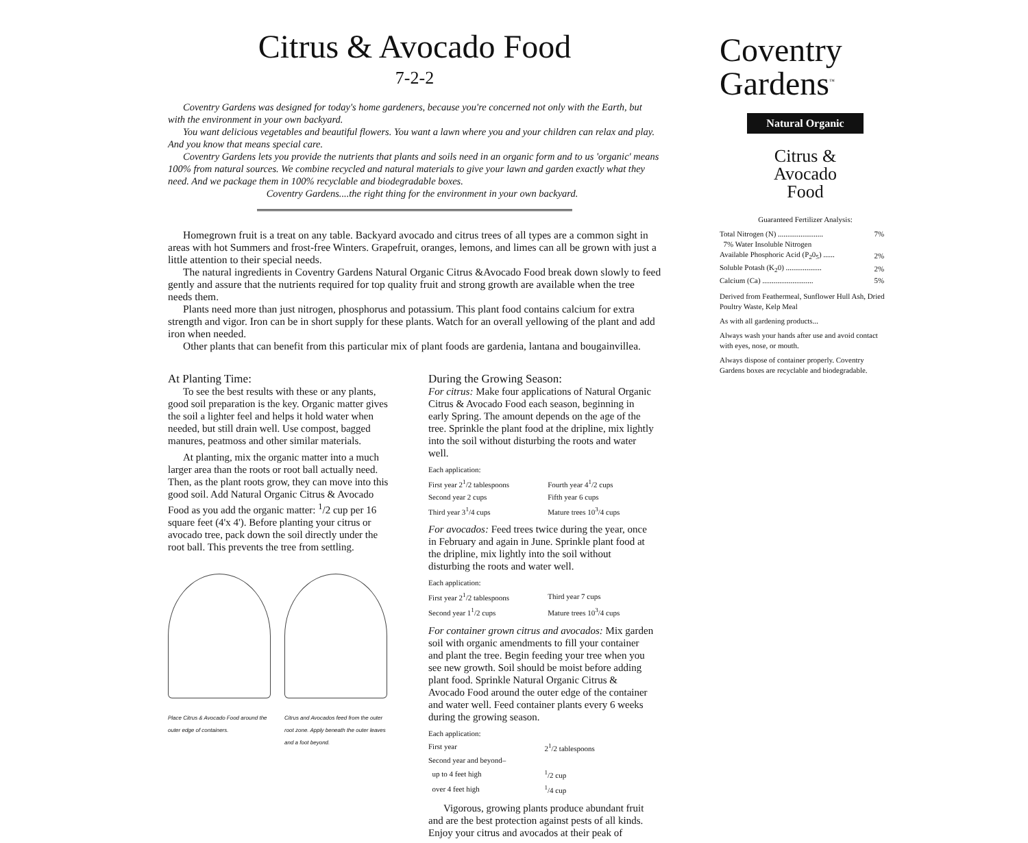Citrus & Avocado Food
7-2-2
Coventry Gardens was designed for today's home gardeners, because you're concerned not only with the Earth, but with the environment in your own backyard.
You want delicious vegetables and beautiful flowers. You want a lawn where you and your children can relax and play. And you know that means special care.
Coventry Gardens lets you provide the nutrients that plants and soils need in an organic form and to us 'organic' means 100% from natural sources. We combine recycled and natural materials to give your lawn and garden exactly what they need. And we package them in 100% recyclable and biodegradable boxes.
Coventry Gardens....the right thing for the environment in your own backyard.
Homegrown fruit is a treat on any table. Backyard avocado and citrus trees of all types are a common sight in areas with hot Summers and frost-free Winters. Grapefruit, oranges, lemons, and limes can all be grown with just a little attention to their special needs.
The natural ingredients in Coventry Gardens Natural Organic Citrus &Avocado Food break down slowly to feed gently and assure that the nutrients required for top quality fruit and strong growth are available when the tree needs them.
Plants need more than just nitrogen, phosphorus and potassium. This plant food contains calcium for extra strength and vigor. Iron can be in short supply for these plants. Watch for an overall yellowing of the plant and add iron when needed.
Other plants that can benefit from this particular mix of plant foods are gardenia, lantana and bougainvillea.
At Planting Time:
To see the best results with these or any plants, good soil preparation is the key. Organic matter gives the soil a lighter feel and helps it hold water when needed, but still drain well. Use compost, bagged manures, peatmoss and other similar materials.
At planting, mix the organic matter into a much larger area than the roots or root ball actually need. Then, as the plant roots grow, they can move into this good soil. Add Natural Organic Citrus & Avocado Food as you add the organic matter: <sup>1</sup>/2 cup per 16 square feet (4'x 4'). Before planting your citrus or avocado tree, pack down the soil directly under the root ball. This prevents the tree from settling.
Place Citrus & Avocado Food around the outer edge of containers.
Citrus and Avocados feed from the outer root zone. Apply beneath the outer leaves and a foot beyond.
During the Growing Season:
For citrus: Make four applications of Natural Organic Citrus & Avocado Food each season, beginning in early Spring. The amount depends on the age of the tree. Sprinkle the plant food at the dripline, mix lightly into the soil without disturbing the roots and water well.
| Each application: | |
| First year 2<sup>1</sup>/2 tablespoons | Fourth year 4<sup>1</sup>/2 cups |
| Second year 2 cups | Fifth year 6 cups |
| Third year 3<sup>1</sup>/4 cups | Mature trees 10<sup>3</sup>/4 cups |
For avocados: Feed trees twice during the year, once in February and again in June. Sprinkle plant food at the dripline, mix lightly into the soil without disturbing the roots and water well.
| Each application: | |
| First year 2<sup>1</sup>/2 tablespoons | Third year 7 cups |
| Second year 1<sup>1</sup>/2 cups | Mature trees 10<sup>3</sup>/4 cups |
For container grown citrus and avocados: Mix garden soil with organic amendments to fill your container and plant the tree. Begin feeding your tree when you see new growth. Soil should be moist before adding plant food. Sprinkle Natural Organic Citrus & Avocado Food around the outer edge of the container and water well. Feed container plants every 6 weeks during the growing season.
| Each application: | |
| First year | 2<sup>1</sup>/2 tablespoons |
| Second year and beyond– | |
| up to 4 feet high | <sup>1</sup>/2 cup |
| over 4 feet high | <sup>1</sup>/4 cup |
Vigorous, growing plants produce abundant fruit and are the best protection against pests of all kinds. Enjoy your citrus and avocados at their peak of
Coventry
Gardens<sup>™</sup>
Natural Organic
Citrus &
Avocado
Food
Guaranteed Fertilizer Analysis:
| Total Nitrogen (N) ........................ | 7% |
| 7% Water Insoluble Nitrogen | |
| Available Phosphoric Acid (P<sub>2</sub>0<sub>5</sub>) ...... | 2% |
| Soluble Potash (K<sub>2</sub>0) ................... | 2% |
| Calcium (Ca) ........................... | 5% |
Derived from Feathermeal, Sunflower Hull Ash, Dried Poultry Waste, Kelp Meal
As with all gardening products...
Always wash your hands after use and avoid contact with eyes, nose, or mouth.
Always dispose of container properly. Coventry Gardens boxes are recyclable and biodegradable.